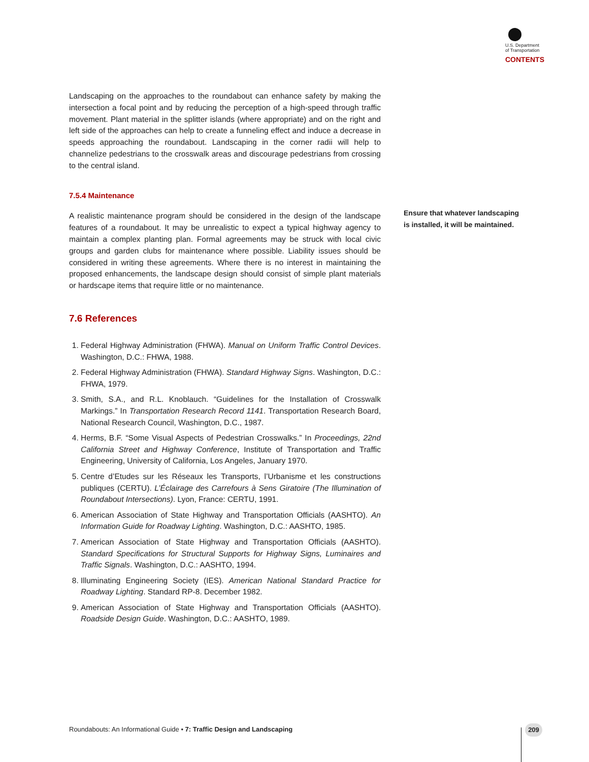U.S. Department
of Transportation
CONTENTS
Landscaping on the approaches to the roundabout can enhance safety by making the intersection a focal point and by reducing the perception of a high-speed through traffic movement. Plant material in the splitter islands (where appropriate) and on the right and left side of the approaches can help to create a funneling effect and induce a decrease in speeds approaching the roundabout. Landscaping in the corner radii will help to channelize pedestrians to the crosswalk areas and discourage pedestrians from crossing to the central island.
7.5.4 Maintenance
A realistic maintenance program should be considered in the design of the landscape features of a roundabout. It may be unrealistic to expect a typical highway agency to maintain a complex planting plan. Formal agreements may be struck with local civic groups and garden clubs for maintenance where possible. Liability issues should be considered in writing these agreements. Where there is no interest in maintaining the proposed enhancements, the landscape design should consist of simple plant materials or hardscape items that require little or no maintenance.
7.6 References
1. Federal Highway Administration (FHWA). Manual on Uniform Traffic Control Devices. Washington, D.C.: FHWA, 1988.
2. Federal Highway Administration (FHWA). Standard Highway Signs. Washington, D.C.: FHWA, 1979.
3. Smith, S.A., and R.L. Knoblauch. “Guidelines for the Installation of Crosswalk Markings.” In Transportation Research Record 1141. Transportation Research Board, National Research Council, Washington, D.C., 1987.
4. Herms, B.F. “Some Visual Aspects of Pedestrian Crosswalks.” In Proceedings, 22nd California Street and Highway Conference, Institute of Transportation and Traffic Engineering, University of California, Los Angeles, January 1970.
5. Centre d’Etudes sur les Réseaux les Transports, l’Urbanisme et les constructions publiques (CERTU). L’Éclairage des Carrefours à Sens Giratoire (The Illumination of Roundabout Intersections). Lyon, France: CERTU, 1991.
6. American Association of State Highway and Transportation Officials (AASHTO). An Information Guide for Roadway Lighting. Washington, D.C.: AASHTO, 1985.
7. American Association of State Highway and Transportation Officials (AASHTO). Standard Specifications for Structural Supports for Highway Signs, Luminaires and Traffic Signals. Washington, D.C.: AASHTO, 1994.
8. Illuminating Engineering Society (IES). American National Standard Practice for Roadway Lighting. Standard RP-8. December 1982.
9. American Association of State Highway and Transportation Officials (AASHTO). Roadside Design Guide. Washington, D.C.: AASHTO, 1989.
Ensure that whatever landscaping is installed, it will be maintained.
Roundabouts: An Informational Guide • 7: Traffic Design and Landscaping
209